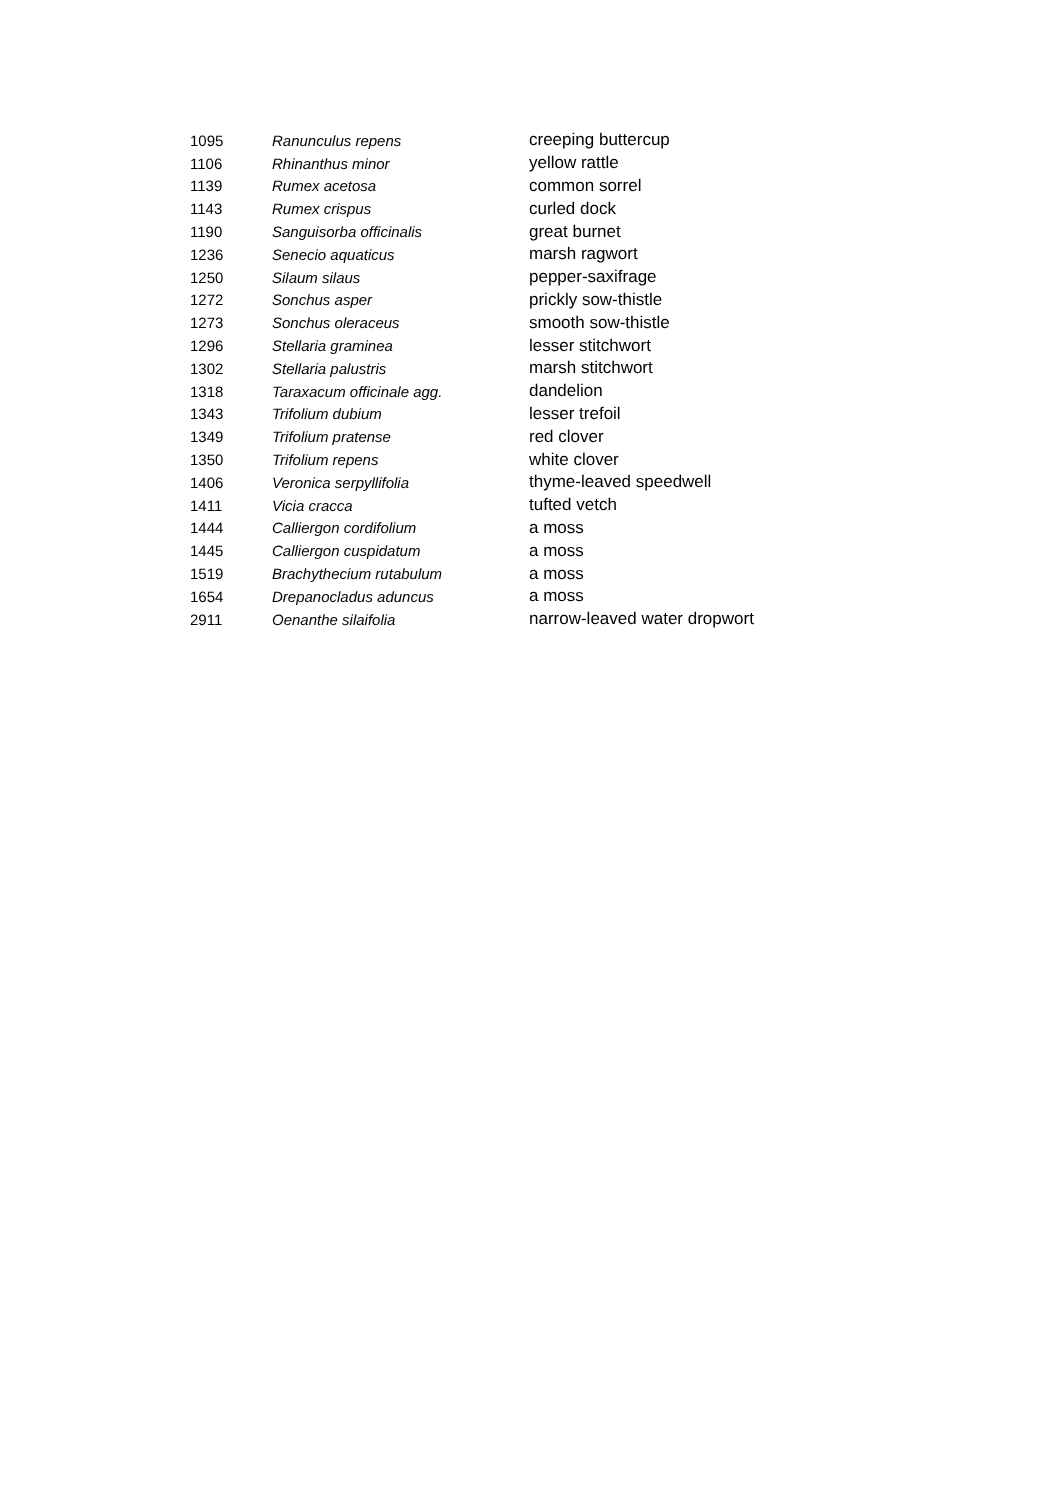| 1095 | Ranunculus repens | creeping buttercup |
| 1106 | Rhinanthus minor | yellow rattle |
| 1139 | Rumex acetosa | common sorrel |
| 1143 | Rumex crispus | curled dock |
| 1190 | Sanguisorba officinalis | great burnet |
| 1236 | Senecio aquaticus | marsh ragwort |
| 1250 | Silaum silaus | pepper-saxifrage |
| 1272 | Sonchus asper | prickly sow-thistle |
| 1273 | Sonchus oleraceus | smooth sow-thistle |
| 1296 | Stellaria graminea | lesser stitchwort |
| 1302 | Stellaria palustris | marsh stitchwort |
| 1318 | Taraxacum officinale agg. | dandelion |
| 1343 | Trifolium dubium | lesser trefoil |
| 1349 | Trifolium pratense | red clover |
| 1350 | Trifolium repens | white clover |
| 1406 | Veronica serpyllifolia | thyme-leaved speedwell |
| 1411 | Vicia cracca | tufted vetch |
| 1444 | Calliergon cordifolium | a moss |
| 1445 | Calliergon cuspidatum | a moss |
| 1519 | Brachythecium rutabulum | a moss |
| 1654 | Drepanocladus aduncus | a moss |
| 2911 | Oenanthe silaifolia | narrow-leaved water dropwort |